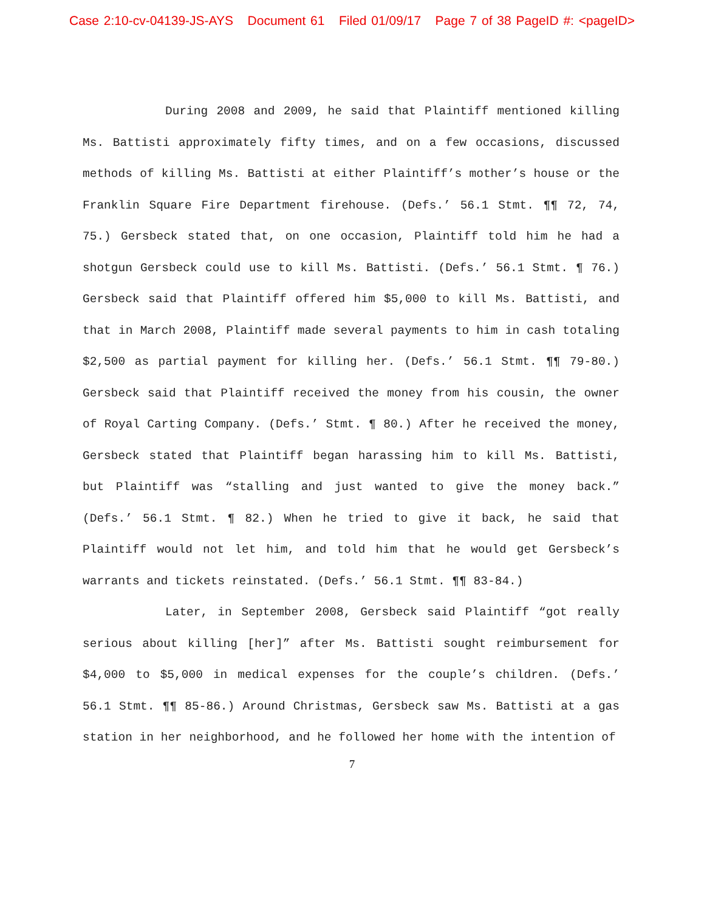Case 2:10-cv-04139-JS-AYS Document 61 Filed 01/09/17 Page 7 of 38 PageID #: <pageID>
During 2008 and 2009, he said that Plaintiff mentioned killing Ms. Battisti approximately fifty times, and on a few occasions, discussed methods of killing Ms. Battisti at either Plaintiff’s mother’s house or the Franklin Square Fire Department firehouse. (Defs.’ 56.1 Stmt. ¶¶ 72, 74, 75.) Gersbeck stated that, on one occasion, Plaintiff told him he had a shotgun Gersbeck could use to kill Ms. Battisti. (Defs.’ 56.1 Stmt. ¶ 76.) Gersbeck said that Plaintiff offered him $5,000 to kill Ms. Battisti, and that in March 2008, Plaintiff made several payments to him in cash totaling $2,500 as partial payment for killing her. (Defs.’ 56.1 Stmt. ¶¶ 79-80.) Gersbeck said that Plaintiff received the money from his cousin, the owner of Royal Carting Company. (Defs.’ Stmt. ¶ 80.) After he received the money, Gersbeck stated that Plaintiff began harassing him to kill Ms. Battisti, but Plaintiff was “stalling and just wanted to give the money back.” (Defs.’ 56.1 Stmt. ¶ 82.) When he tried to give it back, he said that Plaintiff would not let him, and told him that he would get Gersbeck’s warrants and tickets reinstated. (Defs.’ 56.1 Stmt. ¶¶ 83-84.)
Later, in September 2008, Gersbeck said Plaintiff “got really serious about killing [her]” after Ms. Battisti sought reimbursement for $4,000 to $5,000 in medical expenses for the couple’s children. (Defs.’ 56.1 Stmt. ¶¶ 85-86.) Around Christmas, Gersbeck saw Ms. Battisti at a gas station in her neighborhood, and he followed her home with the intention of
7